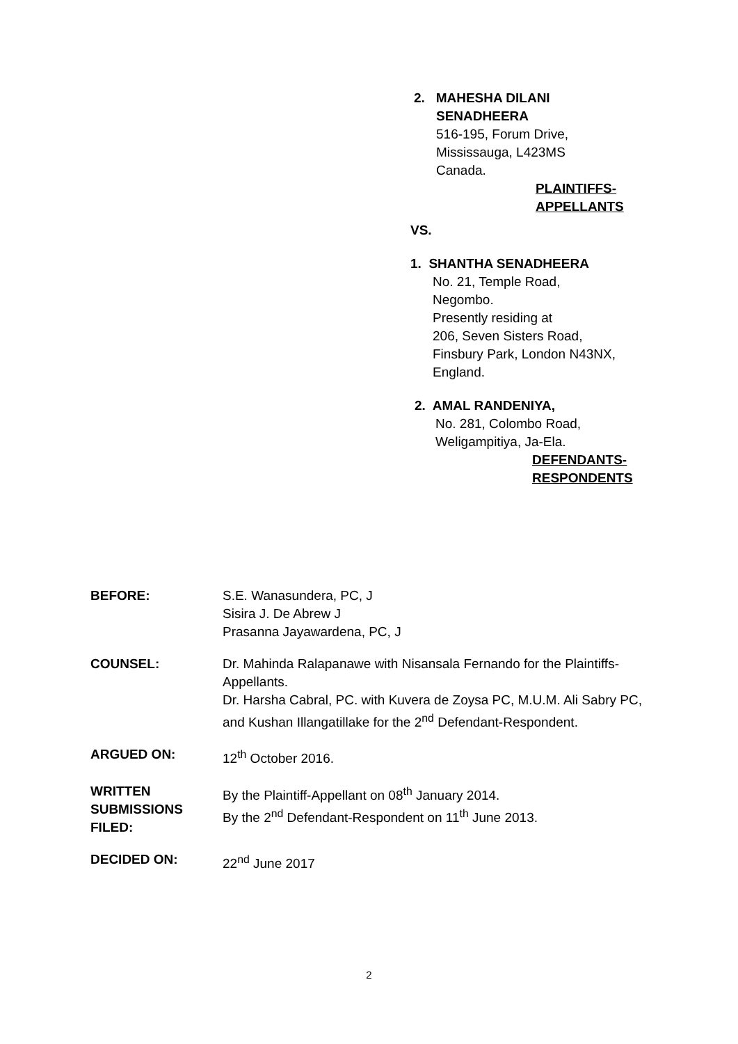2. MAHESHA DILANI
SENADHEERA
516-195, Forum Drive,
Mississauga, L423MS
Canada.
PLAINTIFFS-
APPELLANTS
VS.
1. SHANTHA SENADHEERA
No. 21, Temple Road,
Negombo.
Presently residing at
206, Seven Sisters Road,
Finsbury Park, London N43NX,
England.
2. AMAL RANDENIYA,
No. 281, Colombo Road,
Weligampitiya, Ja-Ela.
DEFENDANTS-
RESPONDENTS
BEFORE: S.E. Wanasundera, PC, J
Sisira J. De Abrew J
Prasanna Jayawardena, PC, J
COUNSEL: Dr. Mahinda Ralapanawe with Nisansala Fernando for the Plaintiffs-Appellants.
Dr. Harsha Cabral, PC. with Kuvera de Zoysa PC, M.U.M. Ali Sabry PC, and Kushan Illangatillake for the 2<sup>nd</sup> Defendant-Respondent.
ARGUED ON: 12<sup>th</sup> October 2016.
WRITTEN SUBMISSIONS FILED:
By the Plaintiff-Appellant on 08<sup>th</sup> January 2014.
By the 2<sup>nd</sup> Defendant-Respondent on 11<sup>th</sup> June 2013.
DECIDED ON: 22<sup>nd</sup> June 2017
2